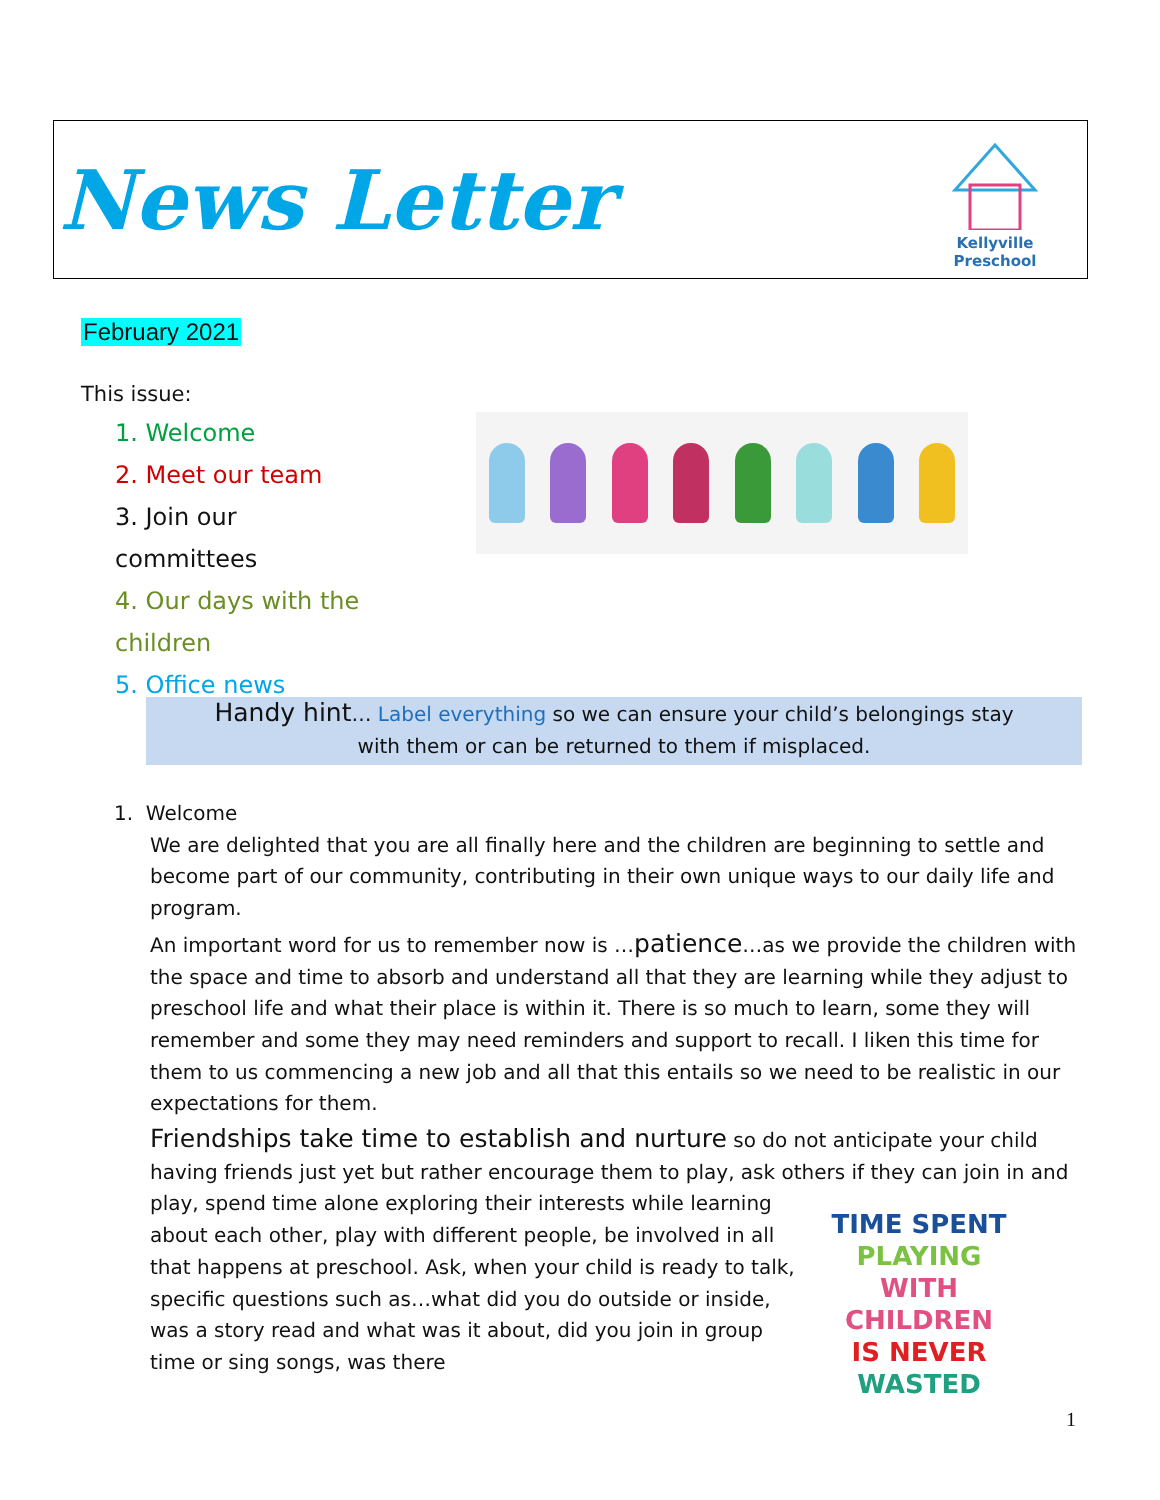News Letter
Kellyville Preschool
February 2021
This issue:
1. Welcome
2. Meet our team
3. Join our committees
4. Our days with the children
5. Office news
Handy hint… Label everything so we can ensure your child’s belongings stay
with them or can be returned to them if misplaced.
1. Welcome
We are delighted that you are all finally here and the children are beginning to settle and become part of our community, contributing in their own unique ways to our daily life and program.
An important word for us to remember now is …patience…as we provide the children with the space and time to absorb and understand all that they are learning while they adjust to preschool life and what their place is within it. There is so much to learn, some they will remember and some they may need reminders and support to recall. I liken this time for them to us commencing a new job and all that this entails so we need to be realistic in our expectations for them.
Friendships take time to establish and nurture so do not anticipate your child having friends just yet but rather encourage them to play, ask others if they can join in and play, spend time alone exploring their interests while TIME SPENT
PLAYING
WITH CHILDREN
IS NEVER
WASTED learning about each other, play with different people, be involved in all that happens at preschool. Ask, when your child is ready to talk, specific questions such as…what did you do outside or inside, was a story read and what was it about, did you join in group time or sing songs, was there
1